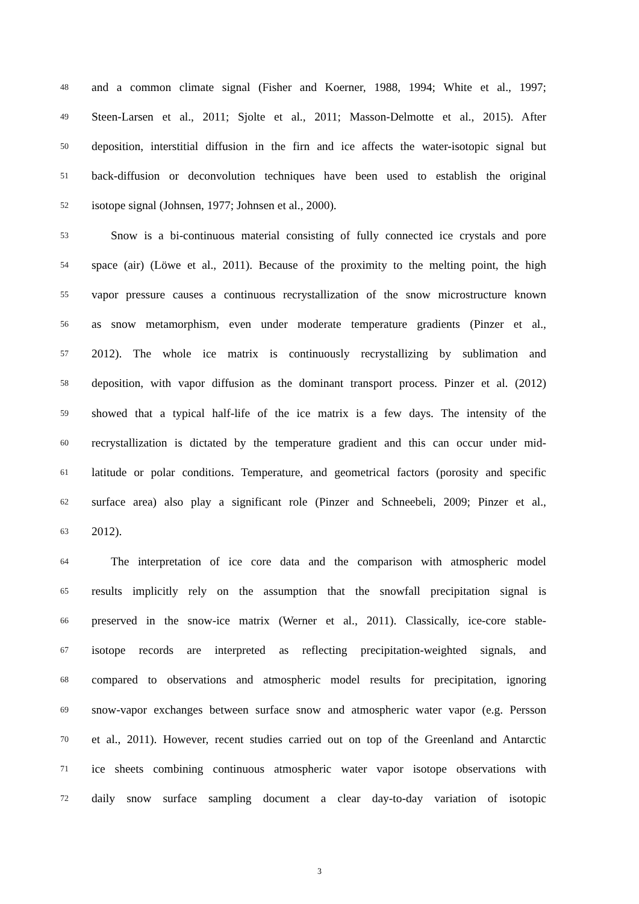48
and a common climate signal (Fisher and Koerner, 1988, 1994; White et al., 1997;
49
Steen-Larsen et al., 2011; Sjolte et al., 2011; Masson-Delmotte et al., 2015). After
50
deposition, interstitial diffusion in the firn and ice affects the water-isotopic signal but
51
back-diffusion or deconvolution techniques have been used to establish the original
52
isotope signal (Johnsen, 1977; Johnsen et al., 2000).
53
Snow is a bi-continuous material consisting of fully connected ice crystals and pore
54
space (air) (Löwe et al., 2011). Because of the proximity to the melting point, the high
55
vapor pressure causes a continuous recrystallization of the snow microstructure known
56
as snow metamorphism, even under moderate temperature gradients (Pinzer et al.,
57
2012). The whole ice matrix is continuously recrystallizing by sublimation and
58
deposition, with vapor diffusion as the dominant transport process. Pinzer et al. (2012)
59
showed that a typical half-life of the ice matrix is a few days. The intensity of the
60
recrystallization is dictated by the temperature gradient and this can occur under mid-
61
latitude or polar conditions. Temperature, and geometrical factors (porosity and specific
62
surface area) also play a significant role (Pinzer and Schneebeli, 2009; Pinzer et al.,
63
2012).
64
The interpretation of ice core data and the comparison with atmospheric model
65
results implicitly rely on the assumption that the snowfall precipitation signal is
66
preserved in the snow-ice matrix (Werner et al., 2011). Classically, ice-core stable-
67
isotope records are interpreted as reflecting precipitation-weighted signals, and
68
compared to observations and atmospheric model results for precipitation, ignoring
69
snow-vapor exchanges between surface snow and atmospheric water vapor (e.g. Persson
70
et al., 2011). However, recent studies carried out on top of the Greenland and Antarctic
71
ice sheets combining continuous atmospheric water vapor isotope observations with
72
daily snow surface sampling document a clear day-to-day variation of isotopic
3